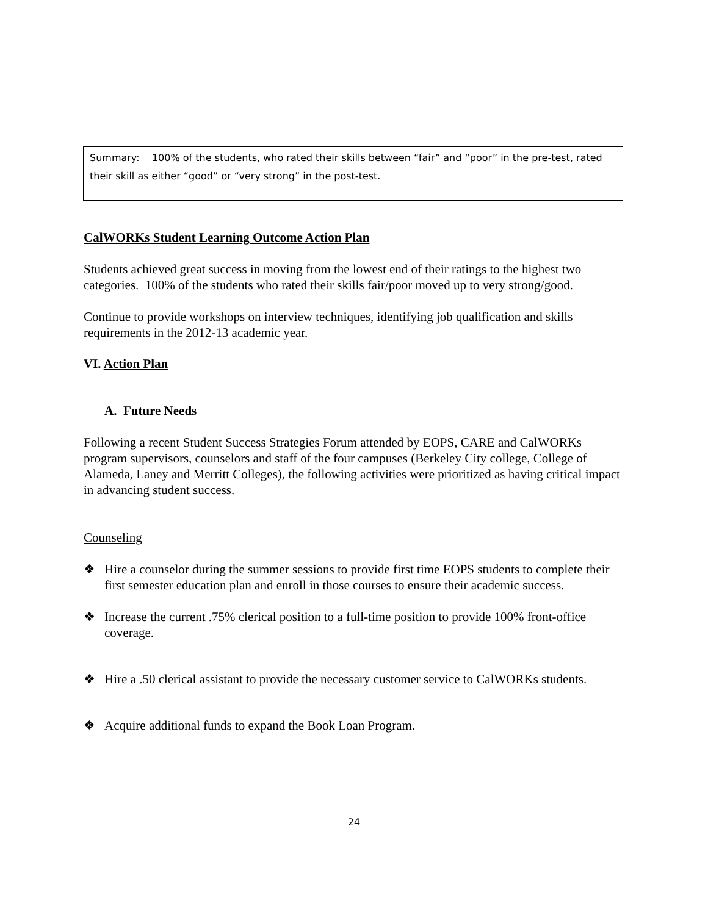Summary: 100% of the students, who rated their skills between “fair” and “poor” in the pre-test, rated their skill as either “good” or “very strong” in the post-test.
CalWORKs Student Learning Outcome Action Plan
Students achieved great success in moving from the lowest end of their ratings to the highest two categories. 100% of the students who rated their skills fair/poor moved up to very strong/good.
Continue to provide workshops on interview techniques, identifying job qualification and skills requirements in the 2012-13 academic year.
VI. Action Plan
A. Future Needs
Following a recent Student Success Strategies Forum attended by EOPS, CARE and CalWORKs program supervisors, counselors and staff of the four campuses (Berkeley City college, College of Alameda, Laney and Merritt Colleges), the following activities were prioritized as having critical impact in advancing student success.
Counseling
❖ Hire a counselor during the summer sessions to provide first time EOPS students to complete their first semester education plan and enroll in those courses to ensure their academic success.
❖ Increase the current .75% clerical position to a full-time position to provide 100% front-office coverage.
❖ Hire a .50 clerical assistant to provide the necessary customer service to CalWORKs students.
❖ Acquire additional funds to expand the Book Loan Program.
24